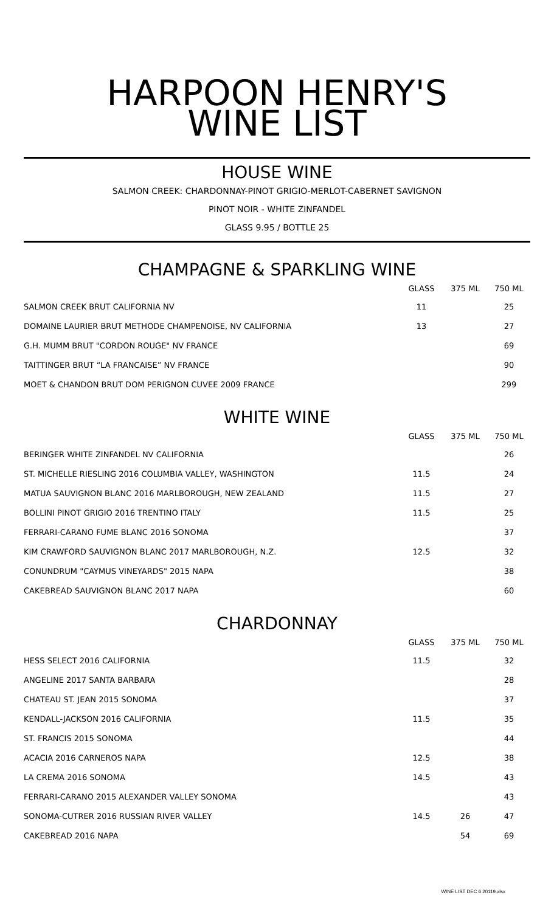HARPOON HENRY'S
WINE LIST
HOUSE WINE
SALMON CREEK: CHARDONNAY-PINOT GRIGIO-MERLOT-CABERNET SAVIGNON
PINOT NOIR - WHITE ZINFANDEL
GLASS 9.95 / BOTTLE 25
CHAMPAGNE & SPARKLING WINE
| | GLASS | 375 ML | 750 ML |
| --- | --- | --- | --- |
| SALMON CREEK BRUT CALIFORNIA NV | 11 | | 25 |
| DOMAINE LAURIER BRUT METHODE CHAMPENOISE, NV CALIFORNIA | 13 | | 27 |
| G.H. MUMM BRUT "CORDON ROUGE" NV FRANCE | | | 69 |
| TAITTINGER BRUT “LA FRANCAISE” NV FRANCE | | | 90 |
| MOET & CHANDON BRUT DOM PERIGNON CUVEE 2009 FRANCE | | | 299 |
WHITE WINE
| | GLASS | 375 ML | 750 ML |
| --- | --- | --- | --- |
| BERINGER WHITE ZINFANDEL NV CALIFORNIA | | | 26 |
| ST. MICHELLE RIESLING 2016 COLUMBIA VALLEY, WASHINGTON | 11.5 | | 24 |
| MATUA SAUVIGNON BLANC 2016 MARLBOROUGH, NEW ZEALAND | 11.5 | | 27 |
| BOLLINI PINOT GRIGIO 2016 TRENTINO ITALY | 11.5 | | 25 |
| FERRARI-CARANO FUME BLANC 2016 SONOMA | | | 37 |
| KIM CRAWFORD SAUVIGNON BLANC 2017 MARLBOROUGH, N.Z. | 12.5 | | 32 |
| CONUNDRUM "CAYMUS VINEYARDS" 2015 NAPA | | | 38 |
| CAKEBREAD SAUVIGNON BLANC 2017 NAPA | | | 60 |
CHARDONNAY
| | GLASS | 375 ML | 750 ML |
| --- | --- | --- | --- |
| HESS SELECT 2016 CALIFORNIA | 11.5 | | 32 |
| ANGELINE 2017 SANTA BARBARA | | | 28 |
| CHATEAU ST. JEAN 2015 SONOMA | | | 37 |
| KENDALL-JACKSON 2016 CALIFORNIA | 11.5 | | 35 |
| ST. FRANCIS 2015 SONOMA | | | 44 |
| ACACIA 2016 CARNEROS NAPA | 12.5 | | 38 |
| LA CREMA 2016 SONOMA | 14.5 | | 43 |
| FERRARI-CARANO 2015 ALEXANDER VALLEY SONOMA | | | 43 |
| SONOMA-CUTRER 2016 RUSSIAN RIVER VALLEY | 14.5 | 26 | 47 |
| CAKEBREAD 2016 NAPA | | 54 | 69 |
WINE LIST DEC 6 20119.xlsx